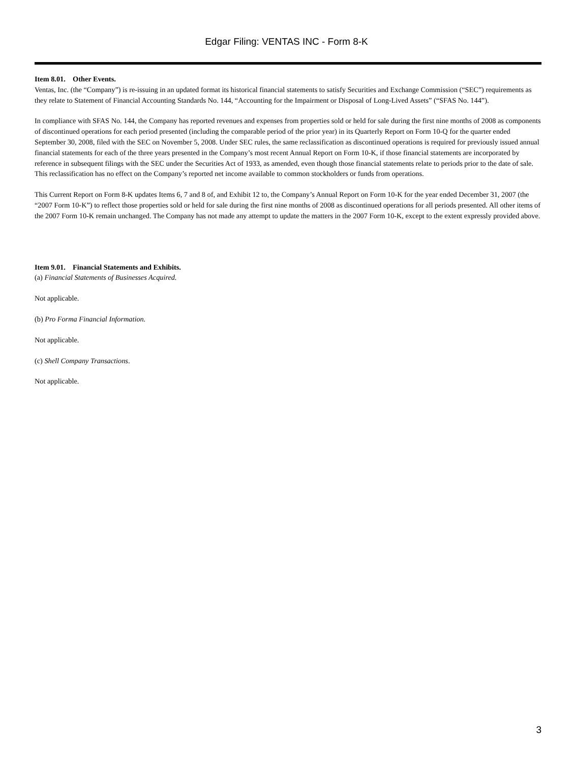Edgar Filing: VENTAS INC - Form 8-K
Item 8.01. Other Events.
Ventas, Inc. (the “Company”) is re-issuing in an updated format its historical financial statements to satisfy Securities and Exchange Commission (“SEC”) requirements as they relate to Statement of Financial Accounting Standards No. 144, “Accounting for the Impairment or Disposal of Long-Lived Assets” (“SFAS No. 144”).
In compliance with SFAS No. 144, the Company has reported revenues and expenses from properties sold or held for sale during the first nine months of 2008 as components of discontinued operations for each period presented (including the comparable period of the prior year) in its Quarterly Report on Form 10-Q for the quarter ended September 30, 2008, filed with the SEC on November 5, 2008. Under SEC rules, the same reclassification as discontinued operations is required for previously issued annual financial statements for each of the three years presented in the Company’s most recent Annual Report on Form 10-K, if those financial statements are incorporated by reference in subsequent filings with the SEC under the Securities Act of 1933, as amended, even though those financial statements relate to periods prior to the date of sale. This reclassification has no effect on the Company’s reported net income available to common stockholders or funds from operations.
This Current Report on Form 8-K updates Items 6, 7 and 8 of, and Exhibit 12 to, the Company’s Annual Report on Form 10-K for the year ended December 31, 2007 (the “2007 Form 10-K”) to reflect those properties sold or held for sale during the first nine months of 2008 as discontinued operations for all periods presented. All other items of the 2007 Form 10-K remain unchanged. The Company has not made any attempt to update the matters in the 2007 Form 10-K, except to the extent expressly provided above.
Item 9.01. Financial Statements and Exhibits.
(a) Financial Statements of Businesses Acquired.
Not applicable.
(b) Pro Forma Financial Information.
Not applicable.
(c) Shell Company Transactions.
Not applicable.
3